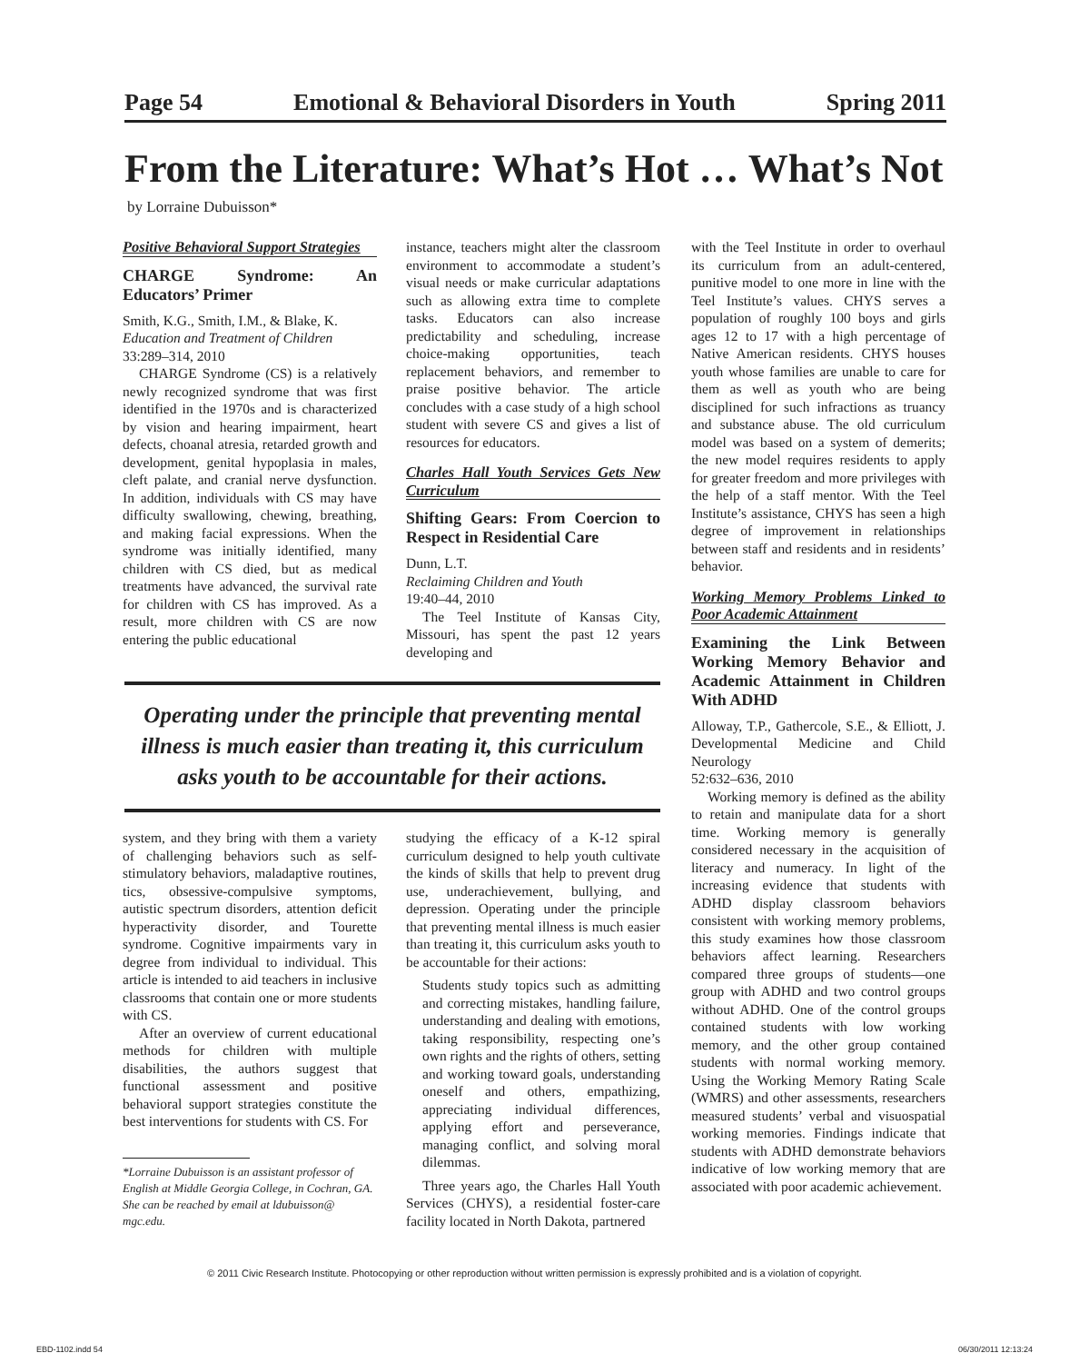Page 54 Emotional & Behavioral Disorders in Youth Spring 2011
From the Literature: What’s Hot … What’s Not
by Lorraine Dubuisson*
Positive Behavioral Support Strategies
CHARGE Syndrome: An Educators’ Primer
Smith, K.G., Smith, I.M., & Blake, K.
Education and Treatment of Children
33:289–314, 2010
CHARGE Syndrome (CS) is a relatively newly recognized syndrome that was first identified in the 1970s and is characterized by vision and hearing impairment, heart defects, choanal atresia, retarded growth and development, genital hypoplasia in males, cleft palate, and cranial nerve dysfunction. In addition, individuals with CS may have difficulty swallowing, chewing, breathing, and making facial expressions. When the syndrome was initially identified, many children with CS died, but as medical treatments have advanced, the survival rate for children with CS has improved. As a result, more children with CS are now entering the public educational
instance, teachers might alter the classroom environment to accommodate a student’s visual needs or make curricular adaptations such as allowing extra time to complete tasks. Educators can also increase predictability and scheduling, increase choice-making opportunities, teach replacement behaviors, and remember to praise positive behavior. The article concludes with a case study of a high school student with severe CS and gives a list of resources for educators.
Charles Hall Youth Services Gets New Curriculum
Shifting Gears: From Coercion to Respect in Residential Care
Dunn, L.T.
Reclaiming Children and Youth
19:40–44, 2010
The Teel Institute of Kansas City, Missouri, has spent the past 12 years developing and
with the Teel Institute in order to overhaul its curriculum from an adult-centered, punitive model to one more in line with the Teel Institute’s values. CHYS serves a population of roughly 100 boys and girls ages 12 to 17 with a high percentage of Native American residents. CHYS houses youth whose families are unable to care for them as well as youth who are being disciplined for such infractions as truancy and substance abuse. The old curriculum model was based on a system of demerits; the new model requires residents to apply for greater freedom and more privileges with the help of a staff mentor. With the Teel Institute’s assistance, CHYS has seen a high degree of improvement in relationships between staff and residents and in residents’ behavior.
Working Memory Problems Linked to Poor Academic Attainment
Examining the Link Between Working Memory Behavior and Academic Attainment in Children With ADHD
Alloway, T.P., Gathercole, S.E., & Elliott, J. Developmental Medicine and Child Neurology
52:632–636, 2010
Working memory is defined as the ability to retain and manipulate data for a short time. Working memory is generally considered necessary in the acquisition of literacy and numeracy. In light of the increasing evidence that students with ADHD display classroom behaviors consistent with working memory problems, this study examines how those classroom behaviors affect learning. Researchers compared three groups of students—one group with ADHD and two control groups without ADHD. One of the control groups contained students with low working memory, and the other group contained students with normal working memory. Using the Working Memory Rating Scale (WMRS) and other assessments, researchers measured students’ verbal and visuospatial working memories. Findings indicate that students with ADHD demonstrate behaviors indicative of low working memory that are associated with poor academic achievement.
Operating under the principle that preventing mental illness is much easier than treating it, this curriculum asks youth to be accountable for their actions.
system, and they bring with them a variety of challenging behaviors such as self-stimulatory behaviors, maladaptive routines, tics, obsessive-compulsive symptoms, autistic spectrum disorders, attention deficit hyperactivity disorder, and Tourette syndrome. Cognitive impairments vary in degree from individual to individual. This article is intended to aid teachers in inclusive classrooms that contain one or more students with CS.
After an overview of current educational methods for children with multiple disabilities, the authors suggest that functional assessment and positive behavioral support strategies constitute the best interventions for students with CS. For
*Lorraine Dubuisson is an assistant professor of English at Middle Georgia College, in Cochran, GA. She can be reached by email at ldubuisson@ mgc.edu.
studying the efficacy of a K-12 spiral curriculum designed to help youth cultivate the kinds of skills that help to prevent drug use, underachievement, bullying, and depression. Operating under the principle that preventing mental illness is much easier than treating it, this curriculum asks youth to be accountable for their actions:
Students study topics such as admitting and correcting mistakes, handling failure, understanding and dealing with emotions, taking responsibility, respecting one’s own rights and the rights of others, setting and working toward goals, understanding oneself and others, empathizing, appreciating individual differences, applying effort and perseverance, managing conflict, and solving moral dilemmas.
Three years ago, the Charles Hall Youth Services (CHYS), a residential foster-care facility located in North Dakota, partnered
© 2011 Civic Research Institute. Photocopying or other reproduction without written permission is expressly prohibited and is a violation of copyright.
EBD-1102.indd 54 06/30/2011 12:13:24